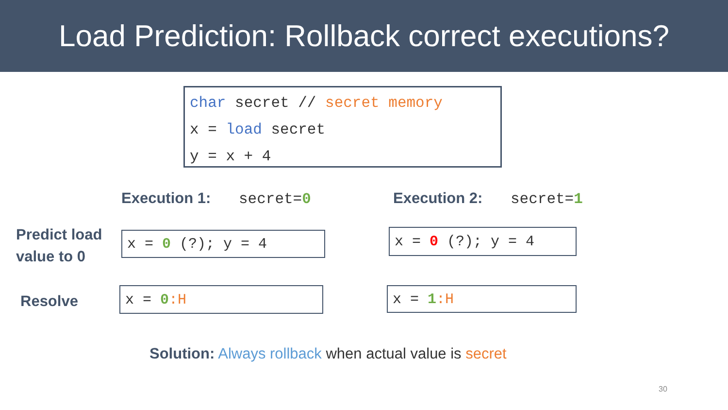Load Prediction: Rollback correct executions?
char secret // secret memory x = load secret y = x + 4
Execution 1: secret=0 Execution 2: secret=1
Predict load
value to 0
x = 0 (?); y = 4
x = 0 (?); y = 4
Resolve
x = 0:H
x = 1:H
Solution: Always rollback when actual value is secret
30